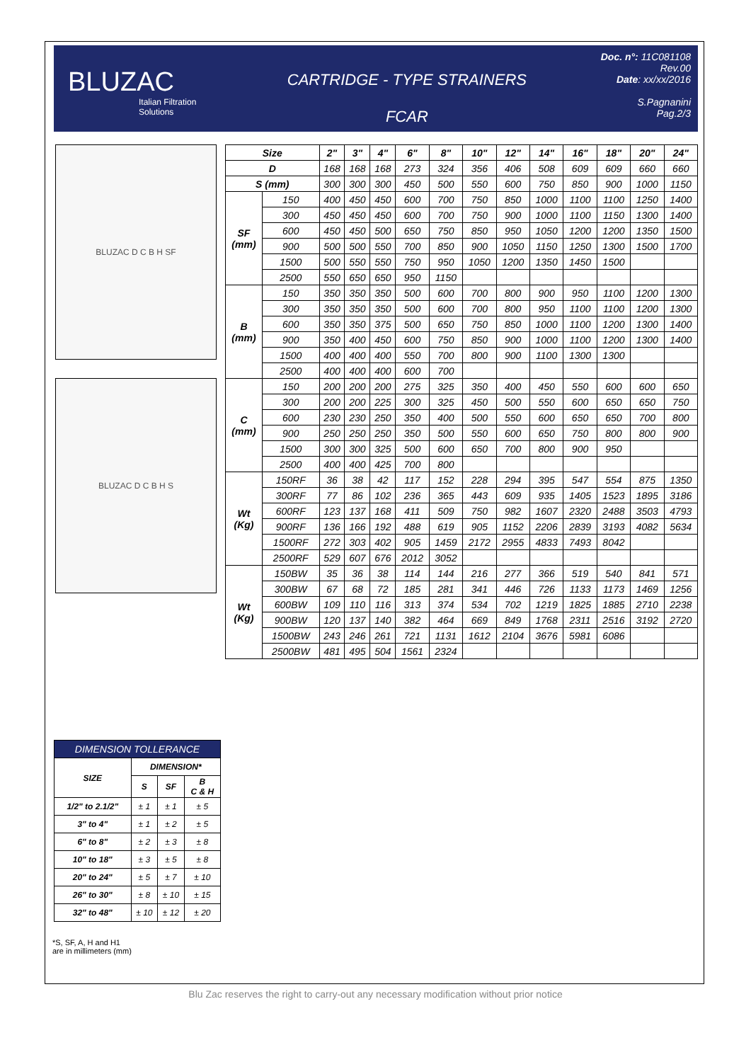BLUZAC
Italian Filtration Solutions
CARTRIDGE - TYPE STRAINERS
FCAR
Doc. n°: 11C081108
Rev.00
Date: xx/xx/2016
S.Pagnanini
Pag.2/3
BLUZAC D C B H SF
BLUZAC D C B H S
| Size | | 2" | 3" | 4" | 6" | 8" | 10" | 12" | 14" | 16" | 18" | 20" | 24" |
| --- | --- | --- | --- | --- | --- | --- | --- | --- | --- | --- | --- | --- | --- |
| D | | 168 | 168 | 168 | 273 | 324 | 356 | 406 | 508 | 609 | 609 | 660 | 660 |
| S (mm) | | 300 | 300 | 300 | 450 | 500 | 550 | 600 | 750 | 850 | 900 | 1000 | 1150 |
| SF (mm) | 150 | 400 | 450 | 450 | 600 | 700 | 750 | 850 | 1000 | 1100 | 1100 | 1250 | 1400 |
| | 300 | 450 | 450 | 450 | 600 | 700 | 750 | 900 | 1000 | 1100 | 1150 | 1300 | 1400 |
| | 600 | 450 | 450 | 500 | 650 | 750 | 850 | 950 | 1050 | 1200 | 1200 | 1350 | 1500 |
| | 900 | 500 | 500 | 550 | 700 | 850 | 900 | 1050 | 1150 | 1250 | 1300 | 1500 | 1700 |
| | 1500 | 500 | 550 | 550 | 750 | 950 | 1050 | 1200 | 1350 | 1450 | 1500 | | |
| | 2500 | 550 | 650 | 650 | 950 | 1150 | | | | | | | |
| B (mm) | 150 | 350 | 350 | 350 | 500 | 600 | 700 | 800 | 900 | 950 | 1100 | 1200 | 1300 |
| | 300 | 350 | 350 | 350 | 500 | 600 | 700 | 800 | 950 | 1100 | 1100 | 1200 | 1300 |
| | 600 | 350 | 350 | 375 | 500 | 650 | 750 | 850 | 1000 | 1100 | 1200 | 1300 | 1400 |
| | 900 | 350 | 400 | 450 | 600 | 750 | 850 | 900 | 1000 | 1100 | 1200 | 1300 | 1400 |
| | 1500 | 400 | 400 | 400 | 550 | 700 | 800 | 900 | 1100 | 1300 | 1300 | | |
| | 2500 | 400 | 400 | 400 | 600 | 700 | | | | | | | |
| C (mm) | 150 | 200 | 200 | 200 | 275 | 325 | 350 | 400 | 450 | 550 | 600 | 600 | 650 |
| | 300 | 200 | 200 | 225 | 300 | 325 | 450 | 500 | 550 | 600 | 650 | 650 | 750 |
| | 600 | 230 | 230 | 250 | 350 | 400 | 500 | 550 | 600 | 650 | 650 | 700 | 800 |
| | 900 | 250 | 250 | 250 | 350 | 500 | 550 | 600 | 650 | 750 | 800 | 800 | 900 |
| | 1500 | 300 | 300 | 325 | 500 | 600 | 650 | 700 | 800 | 900 | 950 | | |
| | 2500 | 400 | 400 | 425 | 700 | 800 | | | | | | | |
| Wt (Kg) | 150RF | 36 | 38 | 42 | 117 | 152 | 228 | 294 | 395 | 547 | 554 | 875 | 1350 |
| | 300RF | 77 | 86 | 102 | 236 | 365 | 443 | 609 | 935 | 1405 | 1523 | 1895 | 3186 |
| | 600RF | 123 | 137 | 168 | 411 | 509 | 750 | 982 | 1607 | 2320 | 2488 | 3503 | 4793 |
| | 900RF | 136 | 166 | 192 | 488 | 619 | 905 | 1152 | 2206 | 2839 | 3193 | 4082 | 5634 |
| | 1500RF | 272 | 303 | 402 | 905 | 1459 | 2172 | 2955 | 4833 | 7493 | 8042 | | |
| | 2500RF | 529 | 607 | 676 | 2012 | 3052 | | | | | | | |
| Wt (Kg) | 150BW | 35 | 36 | 38 | 114 | 144 | 216 | 277 | 366 | 519 | 540 | 841 | 571 |
| | 300BW | 67 | 68 | 72 | 185 | 281 | 341 | 446 | 726 | 1133 | 1173 | 1469 | 1256 |
| | 600BW | 109 | 110 | 116 | 313 | 374 | 534 | 702 | 1219 | 1825 | 1885 | 2710 | 2238 |
| | 900BW | 120 | 137 | 140 | 382 | 464 | 669 | 849 | 1768 | 2311 | 2516 | 3192 | 2720 |
| | 1500BW | 243 | 246 | 261 | 721 | 1131 | 1612 | 2104 | 3676 | 5981 | 6086 | | |
| | 2500BW | 481 | 495 | 504 | 1561 | 2324 | | | | | | | |
| DIMENSION TOLLERANCE | | | |
| --- | --- | --- | --- |
| SIZE | DIMENSION* | | |
| | S | SF | B C & H |
| 1/2" to 2.1/2" | ± 1 | ± 1 | ± 5 |
| 3" to 4" | ± 1 | ± 2 | ± 5 |
| 6" to 8" | ± 2 | ± 3 | ± 8 |
| 10" to 18" | ± 3 | ± 5 | ± 8 |
| 20" to 24" | ± 5 | ± 7 | ± 10 |
| 26" to 30" | ± 8 | ± 10 | ± 15 |
| 32" to 48" | ± 10 | ± 12 | ± 20 |
*S, SF, A, H and H1
are in millimeters (mm)
Blu Zac reserves the right to carry-out any necessary modification without prior notice